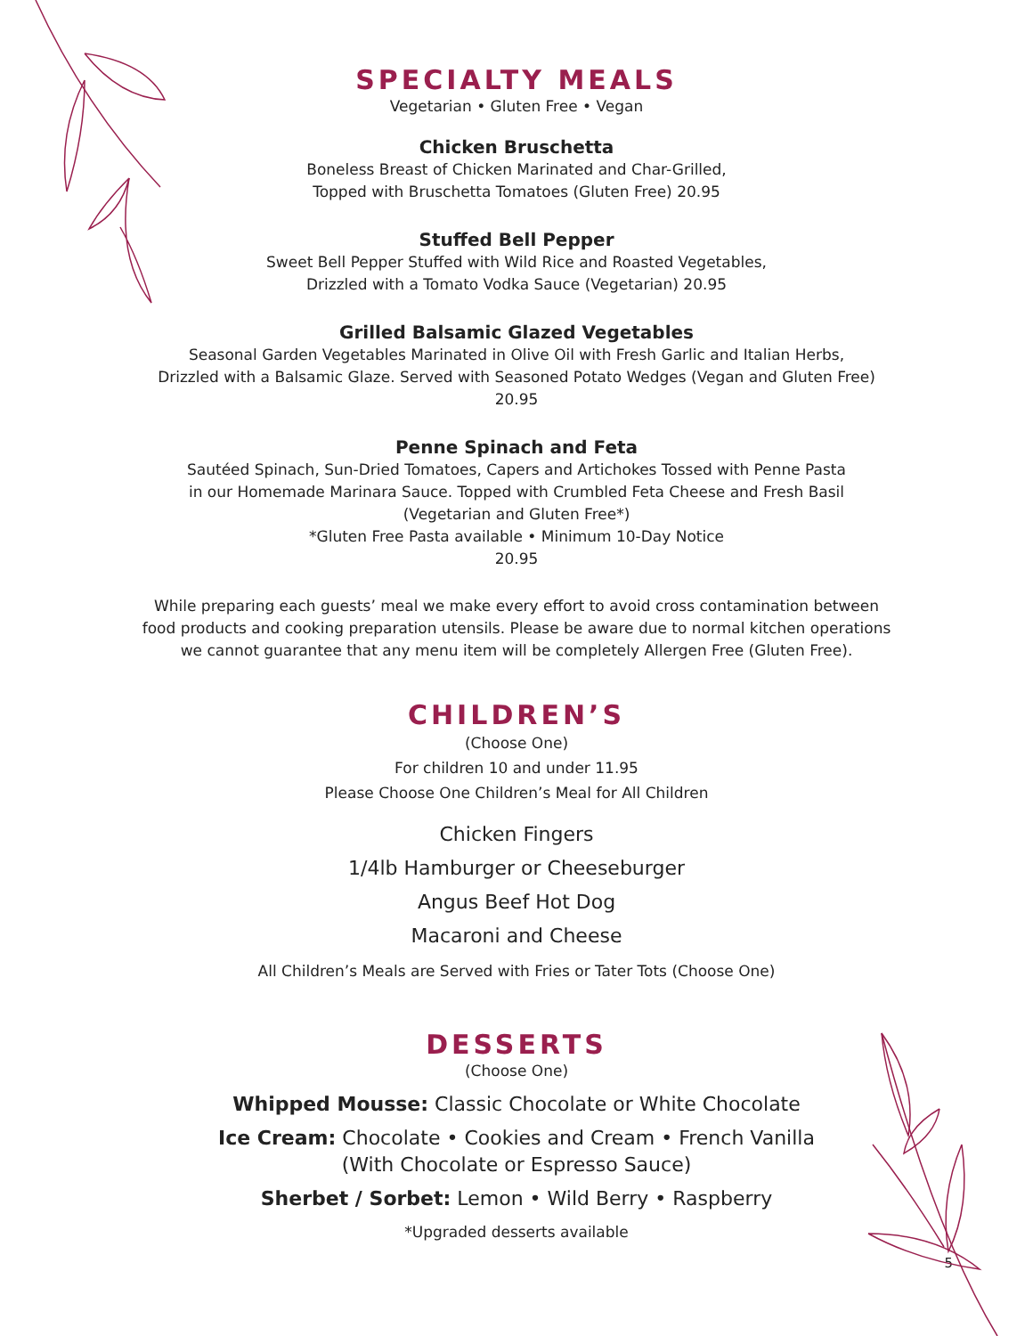SPECIALTY MEALS
Vegetarian • Gluten Free • Vegan
Chicken Bruschetta
Boneless Breast of Chicken Marinated and Char-Grilled,
Topped with Bruschetta Tomatoes (Gluten Free) 20.95
Stuffed Bell Pepper
Sweet Bell Pepper Stuffed with Wild Rice and Roasted Vegetables,
Drizzled with a Tomato Vodka Sauce (Vegetarian) 20.95
Grilled Balsamic Glazed Vegetables
Seasonal Garden Vegetables Marinated in Olive Oil with Fresh Garlic and Italian Herbs,
Drizzled with a Balsamic Glaze. Served with Seasoned Potato Wedges (Vegan and Gluten Free)
20.95
Penne Spinach and Feta
Sautéed Spinach, Sun-Dried Tomatoes, Capers and Artichokes Tossed with Penne Pasta
in our Homemade Marinara Sauce. Topped with Crumbled Feta Cheese and Fresh Basil
(Vegetarian and Gluten Free*)
*Gluten Free Pasta available • Minimum 10-Day Notice
20.95
While preparing each guests’ meal we make every effort to avoid cross contamination between
food products and cooking preparation utensils. Please be aware due to normal kitchen operations
we cannot guarantee that any menu item will be completely Allergen Free (Gluten Free).
CHILDREN’S
(Choose One)
For children 10 and under 11.95
Please Choose One Children’s Meal for All Children
Chicken Fingers
1/4lb Hamburger or Cheeseburger
Angus Beef Hot Dog
Macaroni and Cheese
All Children’s Meals are Served with Fries or Tater Tots (Choose One)
DESSERTS
(Choose One)
Whipped Mousse: Classic Chocolate or White Chocolate
Ice Cream: Chocolate • Cookies and Cream • French Vanilla
(With Chocolate or Espresso Sauce)
Sherbet / Sorbet: Lemon • Wild Berry • Raspberry
*Upgraded desserts available
5